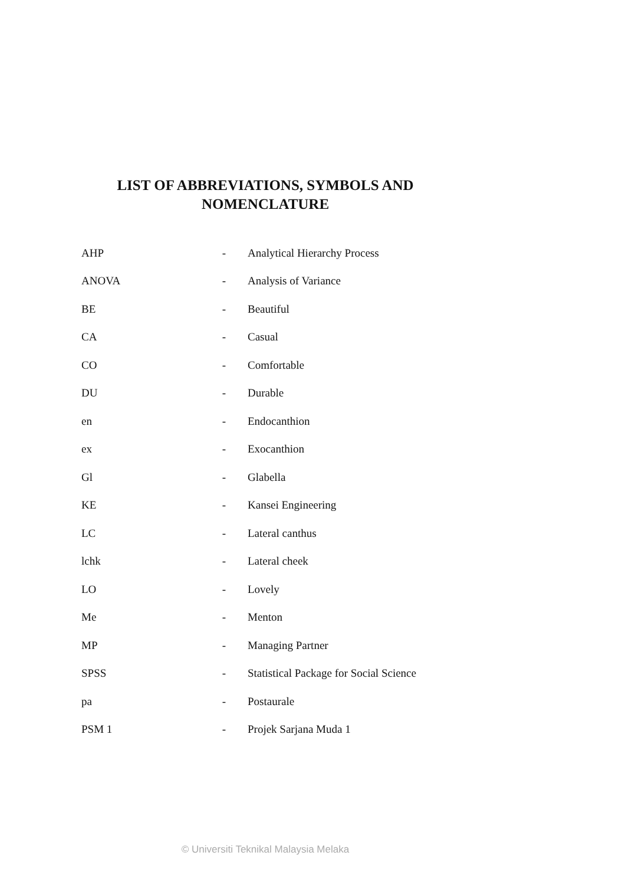LIST OF ABBREVIATIONS, SYMBOLS AND
NOMENCLATURE
| AHP | - | Analytical Hierarchy Process |
| ANOVA | - | Analysis of Variance |
| BE | - | Beautiful |
| CA | - | Casual |
| CO | - | Comfortable |
| DU | - | Durable |
| en | - | Endocanthion |
| ex | - | Exocanthion |
| Gl | - | Glabella |
| KE | - | Kansei Engineering |
| LC | - | Lateral canthus |
| lchk | - | Lateral cheek |
| LO | - | Lovely |
| Me | - | Menton |
| MP | - | Managing Partner |
| SPSS | - | Statistical Package for Social Science |
| pa | - | Postaurale |
| PSM 1 | - | Projek Sarjana Muda 1 |
© Universiti Teknikal Malaysia Melaka